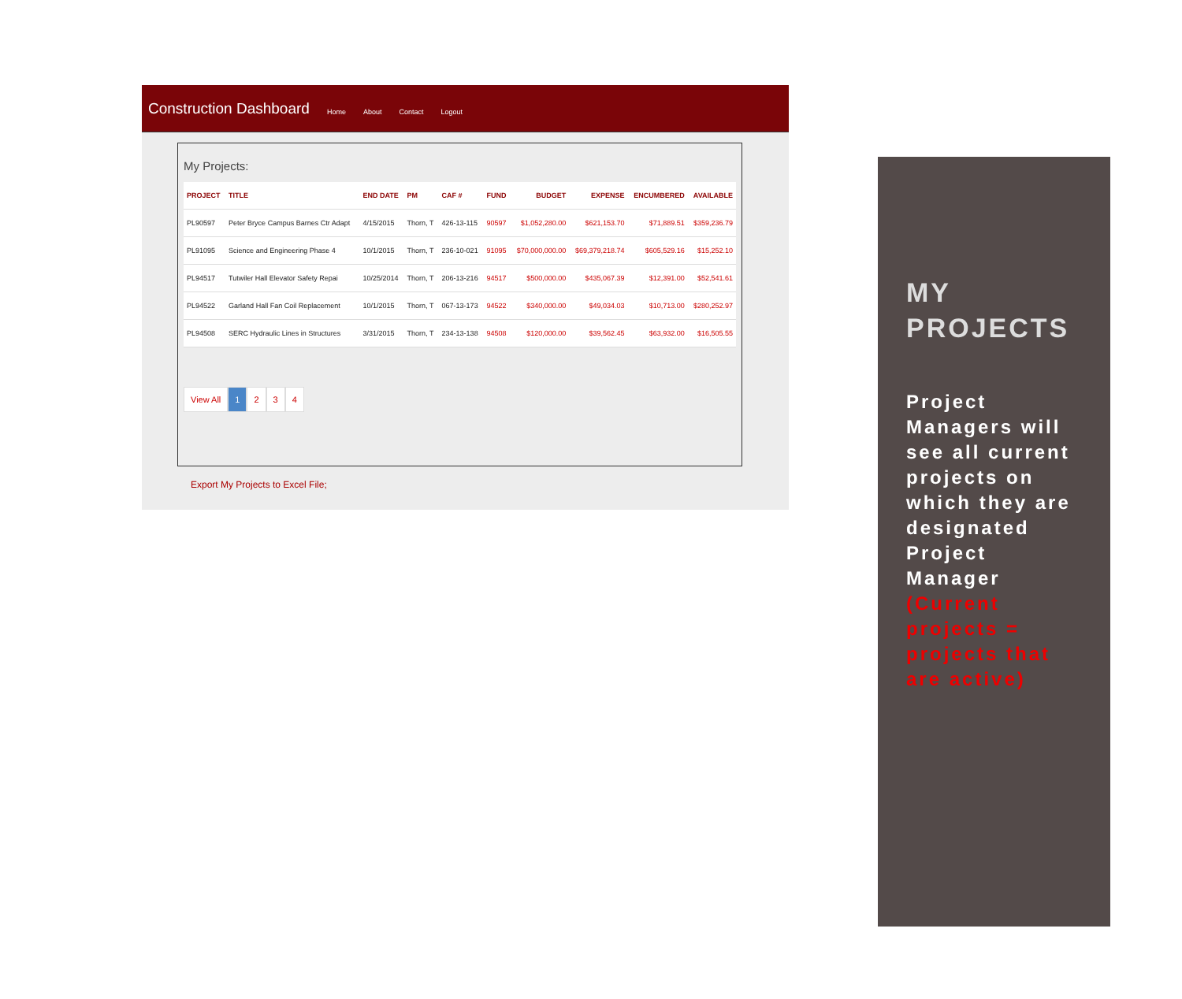Construction Dashboard
Home About Contact Logout
My Projects:
| PROJECT | TITLE | END DATE | PM | CAF # | FUND | BUDGET | EXPENSE | ENCUMBERED | AVAILABLE |
| --- | --- | --- | --- | --- | --- | --- | --- | --- | --- |
| PL90597 | Peter Bryce Campus Barnes Ctr Adapt | 4/15/2015 | Thorn, T | 426-13-115 | 90597 | $1,052,280.00 | $621,153.70 | $71,889.51 | $359,236.79 |
| PL91095 | Science and Engineering Phase 4 | 10/1/2015 | Thorn, T | 236-10-021 | 91095 | $70,000,000.00 | $69,379,218.74 | $605,529.16 | $15,252.10 |
| PL94517 | Tutwiler Hall Elevator Safety Repai | 10/25/2014 | Thorn, T | 206-13-216 | 94517 | $500,000.00 | $435,067.39 | $12,391.00 | $52,541.61 |
| PL94522 | Garland Hall Fan Coil Replacement | 10/1/2015 | Thorn, T | 067-13-173 | 94522 | $340,000.00 | $49,034.03 | $10,713.00 | $280,252.97 |
| PL94508 | SERC Hydraulic Lines in Structures | 3/31/2015 | Thorn, T | 234-13-138 | 94508 | $120,000.00 | $39,562.45 | $63,932.00 | $16,505.55 |
View All 1 2 3 4
Export My Projects to Excel File;
MY PROJECTS
Project Managers will see all current projects on which they are designated Project Manager
(Current projects = projects that are active)